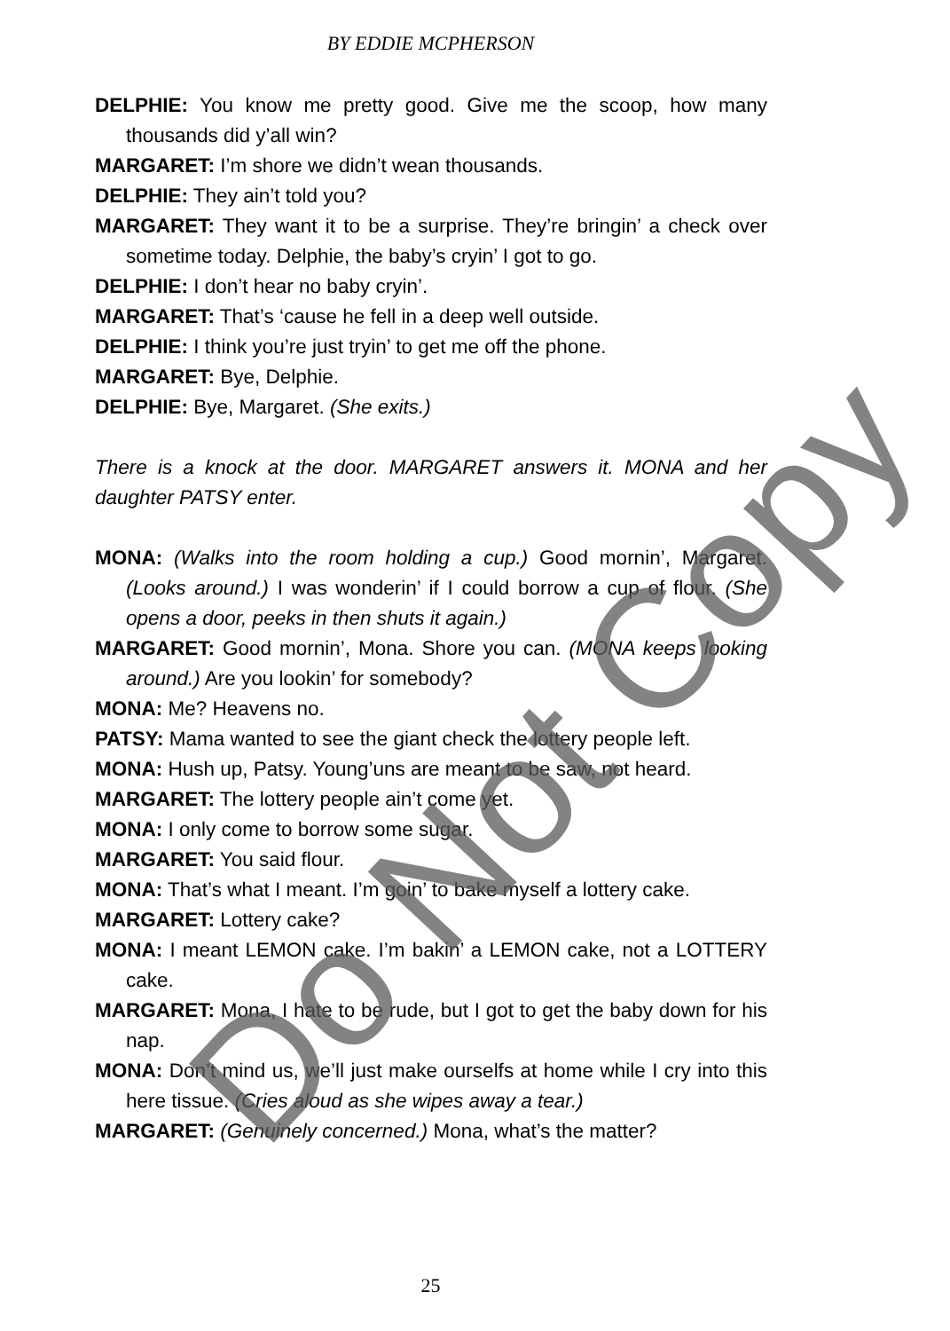BY EDDIE MCPHERSON
DELPHIE: You know me pretty good. Give me the scoop, how many thousands did y’all win?
MARGARET: I’m shore we didn’t wean thousands.
DELPHIE: They ain’t told you?
MARGARET: They want it to be a surprise. They’re bringin’ a check over sometime today. Delphie, the baby’s cryin’ I got to go.
DELPHIE: I don’t hear no baby cryin’.
MARGARET: That’s ‘cause he fell in a deep well outside.
DELPHIE: I think you’re just tryin’ to get me off the phone.
MARGARET: Bye, Delphie.
DELPHIE: Bye, Margaret. (She exits.)
There is a knock at the door. MARGARET answers it. MONA and her daughter PATSY enter.
MONA: (Walks into the room holding a cup.) Good mornin’, Margaret. (Looks around.) I was wonderin’ if I could borrow a cup of flour. (She opens a door, peeks in then shuts it again.)
MARGARET: Good mornin’, Mona. Shore you can. (MONA keeps looking around.) Are you lookin’ for somebody?
MONA: Me? Heavens no.
PATSY: Mama wanted to see the giant check the lottery people left.
MONA: Hush up, Patsy. Young’uns are meant to be saw, not heard.
MARGARET: The lottery people ain’t come yet.
MONA: I only come to borrow some sugar.
MARGARET: You said flour.
MONA: That’s what I meant. I’m goin’ to bake myself a lottery cake.
MARGARET: Lottery cake?
MONA: I meant LEMON cake. I’m bakin’ a LEMON cake, not a LOTTERY cake.
MARGARET: Mona, I hate to be rude, but I got to get the baby down for his nap.
MONA: Don’t mind us, we’ll just make ourselfs at home while I cry into this here tissue. (Cries aloud as she wipes away a tear.)
MARGARET: (Genuinely concerned.) Mona, what’s the matter?
Do Not Copy
25